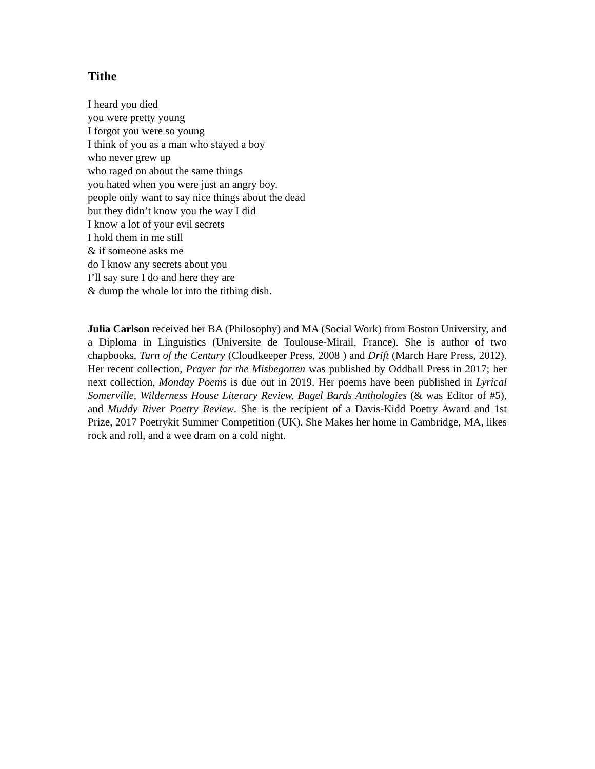Tithe
I heard you died
you were pretty young
I forgot you were so young
I think of you as a man who stayed a boy
who never grew up
who raged on about the same things
you hated when you were just an angry boy.
people only want to say nice things about the dead
but they didn’t know you the way I did
I know a lot of your evil secrets
I hold them in me still
& if someone asks me
do I know any secrets about you
I’ll say sure I do and here they are
& dump the whole lot into the tithing dish.
Julia Carlson received her BA (Philosophy) and MA (Social Work) from Boston University, and a Diploma in Linguistics (Universite de Toulouse-Mirail, France). She is author of two chapbooks, Turn of the Century (Cloudkeeper Press, 2008 ) and Drift (March Hare Press, 2012). Her recent collection, Prayer for the Misbegotten was published by Oddball Press in 2017; her next collection, Monday Poems is due out in 2019. Her poems have been published in Lyrical Somerville, Wilderness House Literary Review, Bagel Bards Anthologies (& was Editor of #5), and Muddy River Poetry Review. She is the recipient of a Davis-Kidd Poetry Award and 1st Prize, 2017 Poetrykit Summer Competition (UK). She Makes her home in Cambridge, MA, likes rock and roll, and a wee dram on a cold night.